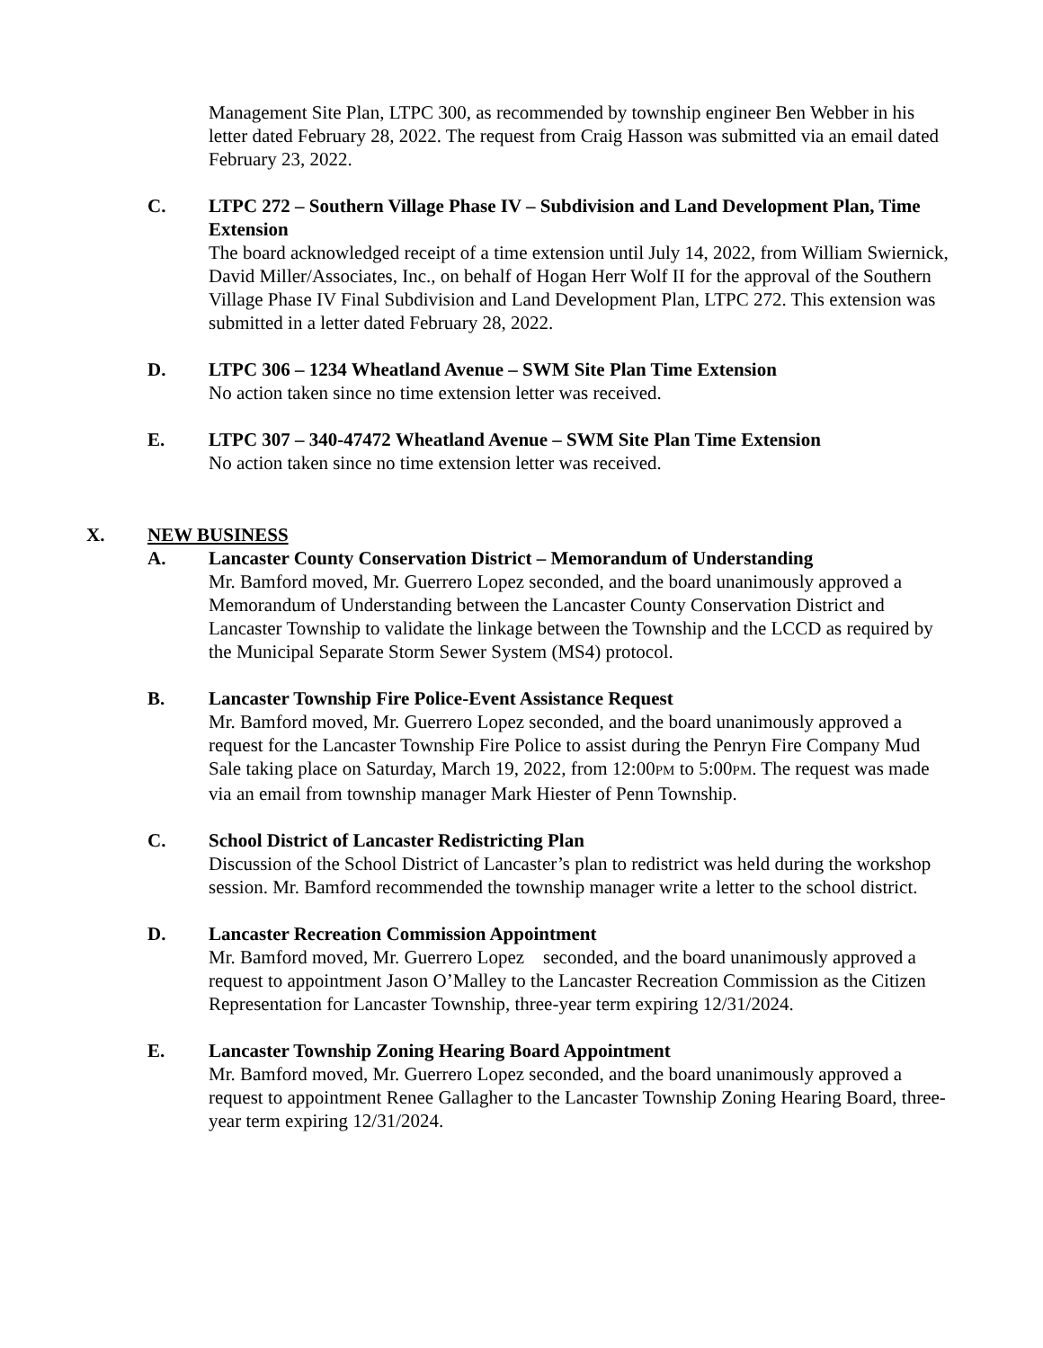Management Site Plan, LTPC 300, as recommended by township engineer Ben Webber in his letter dated February 28, 2022. The request from Craig Hasson was submitted via an email dated February 23, 2022.
C. LTPC 272 – Southern Village Phase IV – Subdivision and Land Development Plan, Time Extension
The board acknowledged receipt of a time extension until July 14, 2022, from William Swiernick, David Miller/Associates, Inc., on behalf of Hogan Herr Wolf II for the approval of the Southern Village Phase IV Final Subdivision and Land Development Plan, LTPC 272. This extension was submitted in a letter dated February 28, 2022.
D. LTPC 306 – 1234 Wheatland Avenue – SWM Site Plan Time Extension
No action taken since no time extension letter was received.
E. LTPC 307 – 340-47472 Wheatland Avenue – SWM Site Plan Time Extension
No action taken since no time extension letter was received.
X. NEW BUSINESS
A. Lancaster County Conservation District – Memorandum of Understanding
Mr. Bamford moved, Mr. Guerrero Lopez seconded, and the board unanimously approved a Memorandum of Understanding between the Lancaster County Conservation District and Lancaster Township to validate the linkage between the Township and the LCCD as required by the Municipal Separate Storm Sewer System (MS4) protocol.
B. Lancaster Township Fire Police-Event Assistance Request
Mr. Bamford moved, Mr. Guerrero Lopez seconded, and the board unanimously approved a request for the Lancaster Township Fire Police to assist during the Penryn Fire Company Mud Sale taking place on Saturday, March 19, 2022, from 12:00PM to 5:00PM. The request was made via an email from township manager Mark Hiester of Penn Township.
C. School District of Lancaster Redistricting Plan
Discussion of the School District of Lancaster’s plan to redistrict was held during the workshop session. Mr. Bamford recommended the township manager write a letter to the school district.
D. Lancaster Recreation Commission Appointment
Mr. Bamford moved, Mr. Guerrero Lopez seconded, and the board unanimously approved a request to appointment Jason O’Malley to the Lancaster Recreation Commission as the Citizen Representation for Lancaster Township, three-year term expiring 12/31/2024.
E. Lancaster Township Zoning Hearing Board Appointment
Mr. Bamford moved, Mr. Guerrero Lopez seconded, and the board unanimously approved a request to appointment Renee Gallagher to the Lancaster Township Zoning Hearing Board, three-year term expiring 12/31/2024.